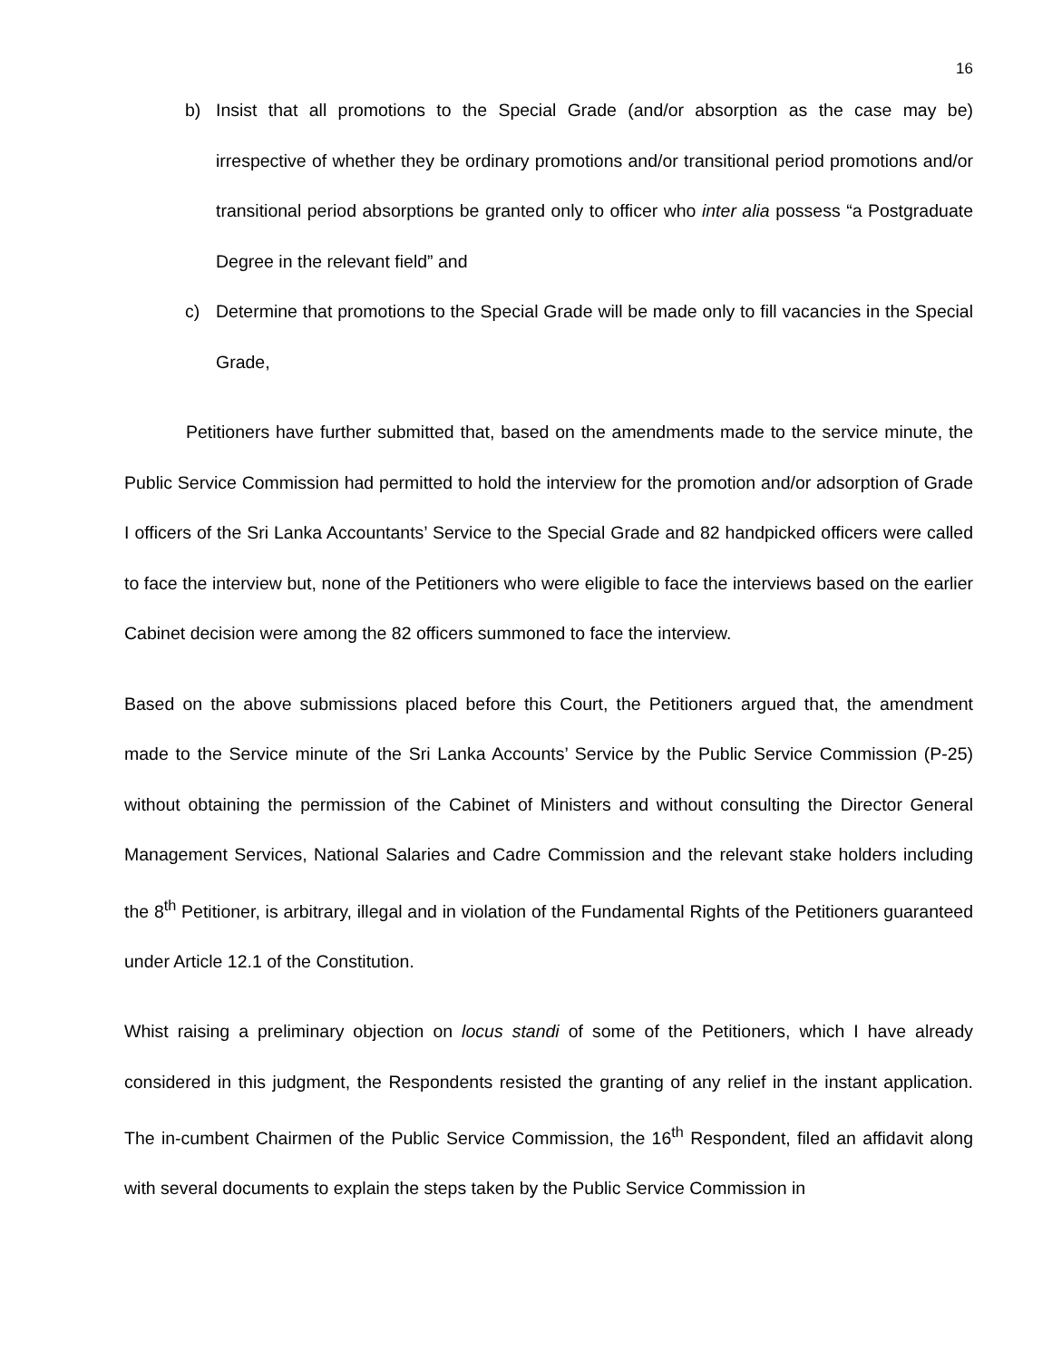16
b) Insist that all promotions to the Special Grade (and/or absorption as the case may be) irrespective of whether they be ordinary promotions and/or transitional period promotions and/or transitional period absorptions be granted only to officer who inter alia possess “a Postgraduate Degree in the relevant field” and
c) Determine that promotions to the Special Grade will be made only to fill vacancies in the Special Grade,
Petitioners have further submitted that, based on the amendments made to the service minute, the Public Service Commission had permitted to hold the interview for the promotion and/or adsorption of Grade I officers of the Sri Lanka Accountants’ Service to the Special Grade and 82 handpicked officers were called to face the interview but, none of the Petitioners who were eligible to face the interviews based on the earlier Cabinet decision were among the 82 officers summoned to face the interview.
Based on the above submissions placed before this Court, the Petitioners argued that, the amendment made to the Service minute of the Sri Lanka Accounts’ Service by the Public Service Commission (P-25) without obtaining the permission of the Cabinet of Ministers and without consulting the Director General Management Services, National Salaries and Cadre Commission and the relevant stake holders including the 8<sup>th</sup> Petitioner, is arbitrary, illegal and in violation of the Fundamental Rights of the Petitioners guaranteed under Article 12.1 of the Constitution.
Whist raising a preliminary objection on locus standi of some of the Petitioners, which I have already considered in this judgment, the Respondents resisted the granting of any relief in the instant application. The in-cumbent Chairmen of the Public Service Commission, the 16<sup>th</sup> Respondent, filed an affidavit along with several documents to explain the steps taken by the Public Service Commission in